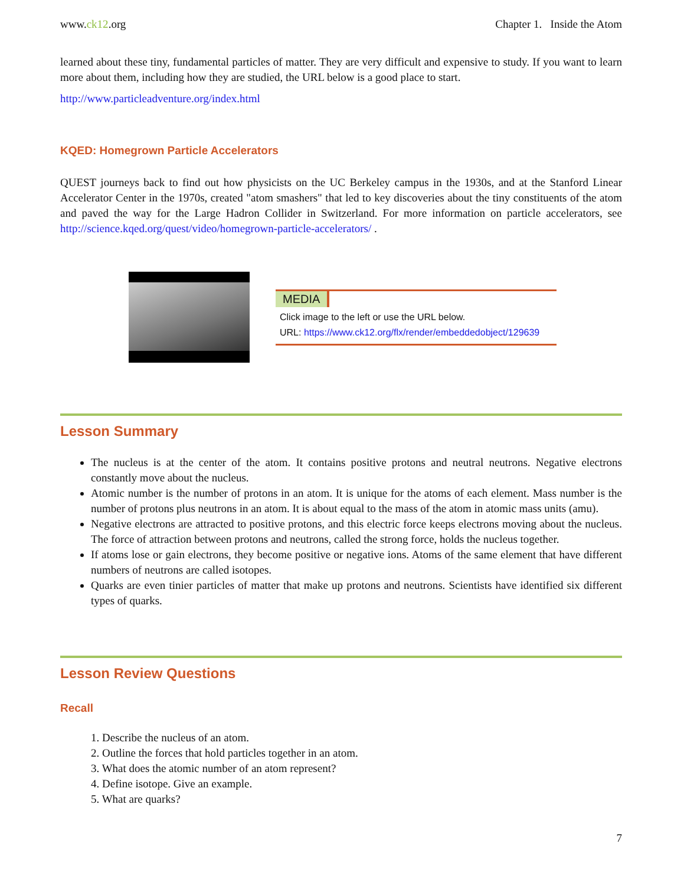www.ck12.org Chapter 1. Inside the Atom
learned about these tiny, fundamental particles of matter. They are very difficult and expensive to study. If you want to learn more about them, including how they are studied, the URL below is a good place to start.
http://www.particleadventure.org/index.html
KQED: Homegrown Particle Accelerators
QUEST journeys back to find out how physicists on the UC Berkeley campus in the 1930s, and at the Stanford Linear Accelerator Center in the 1970s, created "atom smashers" that led to key discoveries about the tiny constituents of the atom and paved the way for the Large Hadron Collider in Switzerland. For more information on particle accelerators, see http://science.kqed.org/quest/video/homegrown-particle-accelerators/ .
MEDIA
Click image to the left or use the URL below.
URL: https://www.ck12.org/flx/render/embeddedobject/129639
Lesson Summary
The nucleus is at the center of the atom. It contains positive protons and neutral neutrons. Negative electrons constantly move about the nucleus.
Atomic number is the number of protons in an atom. It is unique for the atoms of each element. Mass number is the number of protons plus neutrons in an atom. It is about equal to the mass of the atom in atomic mass units (amu).
Negative electrons are attracted to positive protons, and this electric force keeps electrons moving about the nucleus. The force of attraction between protons and neutrons, called the strong force, holds the nucleus together.
If atoms lose or gain electrons, they become positive or negative ions. Atoms of the same element that have different numbers of neutrons are called isotopes.
Quarks are even tinier particles of matter that make up protons and neutrons. Scientists have identified six different types of quarks.
Lesson Review Questions
Recall
1. Describe the nucleus of an atom.
2. Outline the forces that hold particles together in an atom.
3. What does the atomic number of an atom represent?
4. Define isotope. Give an example.
5. What are quarks?
7